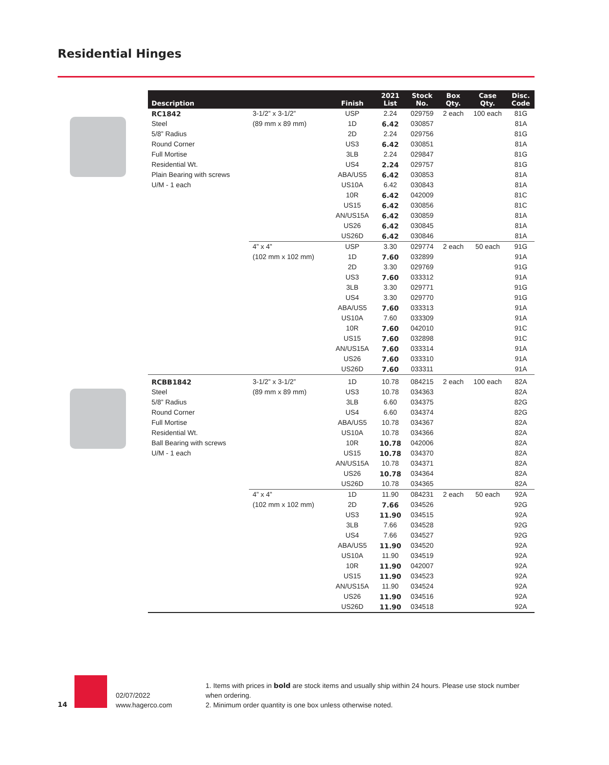Residential Hinges
| Description | | Finish | 2021 List | Stock No. | Box Qty. | Case Qty. | Disc. Code |
| --- | --- | --- | --- | --- | --- | --- | --- |
| RC1842 | 3-1/2” x 3-1/2” | USP | 2.24 | 029759 | 2 each | 100 each | 81G |
| Steel | (89 mm x 89 mm) | 1D | 6.42 | 030857 | | | 81A |
| 5/8” Radius | | 2D | 2.24 | 029756 | | | 81G |
| Round Corner | | US3 | 6.42 | 030851 | | | 81A |
| Full Mortise | | 3LB | 2.24 | 029847 | | | 81G |
| Residential Wt. | | US4 | 2.24 | 029757 | | | 81G |
| Plain Bearing with screws | | ABA/US5 | 6.42 | 030853 | | | 81A |
| U/M - 1 each | | US10A | 6.42 | 030843 | | | 81A |
| | | 10R | 6.42 | 042009 | | | 81C |
| | | US15 | 6.42 | 030856 | | | 81C |
| | | AN/US15A | 6.42 | 030859 | | | 81A |
| | | US26 | 6.42 | 030845 | | | 81A |
| | | US26D | 6.42 | 030846 | | | 81A |
| | 4” x 4” | USP | 3.30 | 029774 | 2 each | 50 each | 91G |
| | (102 mm x 102 mm) | 1D | 7.60 | 032899 | | | 91A |
| | | 2D | 3.30 | 029769 | | | 91G |
| | | US3 | 7.60 | 033312 | | | 91A |
| | | 3LB | 3.30 | 029771 | | | 91G |
| | | US4 | 3.30 | 029770 | | | 91G |
| | | ABA/US5 | 7.60 | 033313 | | | 91A |
| | | US10A | 7.60 | 033309 | | | 91A |
| | | 10R | 7.60 | 042010 | | | 91C |
| | | US15 | 7.60 | 032898 | | | 91C |
| | | AN/US15A | 7.60 | 033314 | | | 91A |
| | | US26 | 7.60 | 033310 | | | 91A |
| | | US26D | 7.60 | 033311 | | | 91A |
| RCBB1842 | 3-1/2” x 3-1/2” | 1D | 10.78 | 084215 | 2 each | 100 each | 82A |
| Steel | (89 mm x 89 mm) | US3 | 10.78 | 034363 | | | 82A |
| 5/8” Radius | | 3LB | 6.60 | 034375 | | | 82G |
| Round Corner | | US4 | 6.60 | 034374 | | | 82G |
| Full Mortise | | ABA/US5 | 10.78 | 034367 | | | 82A |
| Residential Wt. | | US10A | 10.78 | 034366 | | | 82A |
| Ball Bearing with screws | | 10R | 10.78 | 042006 | | | 82A |
| U/M - 1 each | | US15 | 10.78 | 034370 | | | 82A |
| | | AN/US15A | 10.78 | 034371 | | | 82A |
| | | US26 | 10.78 | 034364 | | | 82A |
| | | US26D | 10.78 | 034365 | | | 82A |
| | 4” x 4” | 1D | 11.90 | 084231 | 2 each | 50 each | 92A |
| | (102 mm x 102 mm) | 2D | 7.66 | 034526 | | | 92G |
| | | US3 | 11.90 | 034515 | | | 92A |
| | | 3LB | 7.66 | 034528 | | | 92G |
| | | US4 | 7.66 | 034527 | | | 92G |
| | | ABA/US5 | 11.90 | 034520 | | | 92A |
| | | US10A | 11.90 | 034519 | | | 92A |
| | | 10R | 11.90 | 042007 | | | 92A |
| | | US15 | 11.90 | 034523 | | | 92A |
| | | AN/US15A | 11.90 | 034524 | | | 92A |
| | | US26 | 11.90 | 034516 | | | 92A |
| | | US26D | 11.90 | 034518 | | | 92A |
14
02/07/2022
www.hagerco.com
1. Items with prices in bold are stock items and usually ship within 24 hours. Please use stock number when ordering.
2. Minimum order quantity is one box unless otherwise noted.